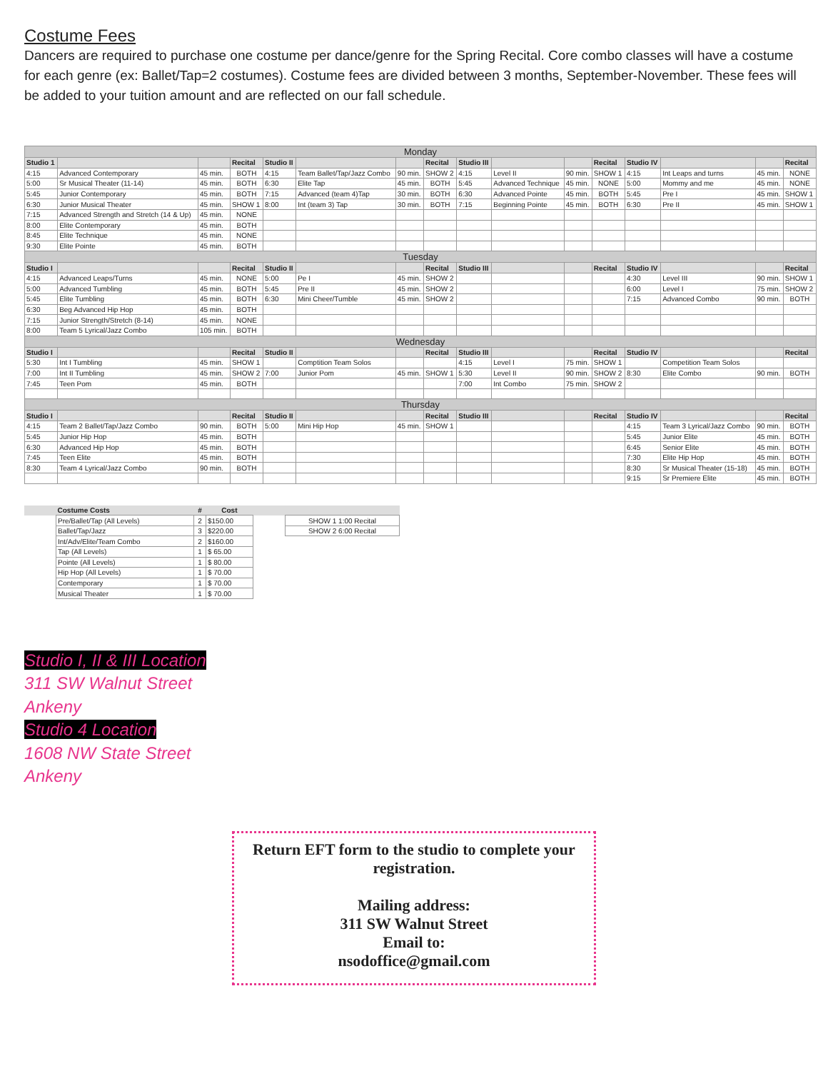Costume Fees
Dancers are required to purchase one costume per dance/genre for the Spring Recital. Core combo classes will have a costume for each genre (ex: Ballet/Tap=2 costumes). Costume fees are divided between 3 months, September-November. These fees will be added to your tuition amount and are reflected on our fall schedule.
| Monday | | | | | | | | | | | | | | | |
| Studio 1 | | | Recital | Studio II | | | Recital | Studio III | | | Recital | Studio IV | | | Recital |
| 4:15 | Advanced Contemporary | 45 min. | BOTH | 4:15 | Team Ballet/Tap/Jazz Combo | 90 min. | SHOW 2 | 4:15 | Level II | 90 min. | SHOW 1 | 4:15 | Int Leaps and turns | 45 min. | NONE |
| 5:00 | Sr Musical Theater (11-14) | 45 min. | BOTH | 6:30 | Elite Tap | 45 min. | BOTH | 5:45 | Advanced Technique | 45 min. | NONE | 5:00 | Mommy and me | 45 min. | NONE |
| 5:45 | Junior Contemporary | 45 min. | BOTH | 7:15 | Advanced (team 4)Tap | 30 min. | BOTH | 6:30 | Advanced Pointe | 45 min. | BOTH | 5:45 | Pre I | 45 min. | SHOW 1 |
| 6:30 | Junior Musical Theater | 45 min. | SHOW 1 | 8:00 | Int (team 3) Tap | 30 min. | BOTH | 7:15 | Beginning Pointe | 45 min. | BOTH | 6:30 | Pre II | 45 min. | SHOW 1 |
| 7:15 | Advanced Strength and Stretch (14 & Up) | 45 min. | NONE | | | | | | | | | | | | |
| 8:00 | Elite Contemporary | 45 min. | BOTH | | | | | | | | | | | | |
| 8:45 | Elite Technique | 45 min. | NONE | | | | | | | | | | | | |
| 9:30 | Elite Pointe | 45 min. | BOTH | | | | | | | | | | | | |
| Tuesday | | | | | | | | | | | | | | | |
| Studio I | | | Recital | Studio II | | | Recital | Studio III | | | Recital | Studio IV | | | Recital |
| 4:15 | Advanced Leaps/Turns | 45 min. | NONE | 5:00 | Pe I | 45 min. | SHOW 2 | | | | | 4:30 | Level III | 90 min. | SHOW 1 |
| 5:00 | Advanced Tumbling | 45 min. | BOTH | 5:45 | Pre II | 45 min. | SHOW 2 | | | | | 6:00 | Level I | 75 min. | SHOW 2 |
| 5:45 | Elite Tumbling | 45 min. | BOTH | 6:30 | Mini Cheer/Tumble | 45 min. | SHOW 2 | | | | | 7:15 | Advanced Combo | 90 min. | BOTH |
| 6:30 | Beg Advanced Hip Hop | 45 min. | BOTH | | | | | | | | | | | | |
| 7:15 | Junior Strength/Stretch (8-14) | 45 min. | NONE | | | | | | | | | | | | |
| 8:00 | Team 5 Lyrical/Jazz Combo | 105 min. | BOTH | | | | | | | | | | | | |
| Wednesday | | | | | | | | | | | | | | | |
| Studio I | | | Recital | Studio II | | | Recital | Studio III | | | Recital | Studio IV | | | Recital |
| 5:30 | Int I Tumbling | 45 min. | SHOW 1 | | Comptition Team Solos | | | 4:15 | Level I | 75 min. | SHOW 1 | | Competition Team Solos | | |
| 7:00 | Int II Tumbling | 45 min. | SHOW 2 | 7:00 | Junior Pom | 45 min. | SHOW 1 | 5:30 | Level II | 90 min. | SHOW 2 | 8:30 | Elite Combo | 90 min. | BOTH |
| 7:45 | Teen Pom | 45 min. | BOTH | | | | | 7:00 | Int Combo | 75 min. | SHOW 2 | | | | |
| Thursday | | | | | | | | | | | | | | | |
| Studio I | | | Recital | Studio II | | | Recital | Studio III | | | Recital | Studio IV | | | Recital |
| 4:15 | Team 2 Ballet/Tap/Jazz Combo | 90 min. | BOTH | 5:00 | Mini Hip Hop | 45 min. | SHOW 1 | | | | | 4:15 | Team 3 Lyrical/Jazz Combo | 90 min. | BOTH |
| 5:45 | Junior Hip Hop | 45 min. | BOTH | | | | | | | | | 5:45 | Junior Elite | 45 min. | BOTH |
| 6:30 | Advanced Hip Hop | 45 min. | BOTH | | | | | | | | | 6:45 | Senior Elite | 45 min. | BOTH |
| 7:45 | Teen Elite | 45 min. | BOTH | | | | | | | | | 7:30 | Elite Hip Hop | 45 min. | BOTH |
| 8:30 | Team 4 Lyrical/Jazz Combo | 90 min. | BOTH | | | | | | | | | 8:30 | Sr Musical Theater (15-18) | 45 min. | BOTH |
| | | | | | | | | | | | | 9:15 | Sr Premiere Elite | 45 min. | BOTH |
| | Costume Costs | # | Cost | | |
| | Pre/Ballet/Tap (All Levels) | 2 | $150.00 | | SHOW 1 1:00 Recital |
| | Ballet/Tap/Jazz | 3 | $220.00 | | SHOW 2 6:00 Recital |
| | Int/Adv/Elite/Team Combo | 2 | $160.00 | | |
| | Tap (All Levels) | 1 | $ 65.00 | | |
| | Pointe (All Levels) | 1 | $ 80.00 | | |
| | Hip Hop (All Levels) | 1 | $ 70.00 | | |
| | Contemporary | 1 | $ 70.00 | | |
| | Musical Theater | 1 | $ 70.00 | | |
Studio I, II & III Location
311 SW Walnut Street
Ankeny
Studio 4 Location
1608 NW State Street
Ankeny
Return EFT form to the studio to complete your registration.
Mailing address:
311 SW Walnut Street
Email to:
nsodoffice@gmail.com